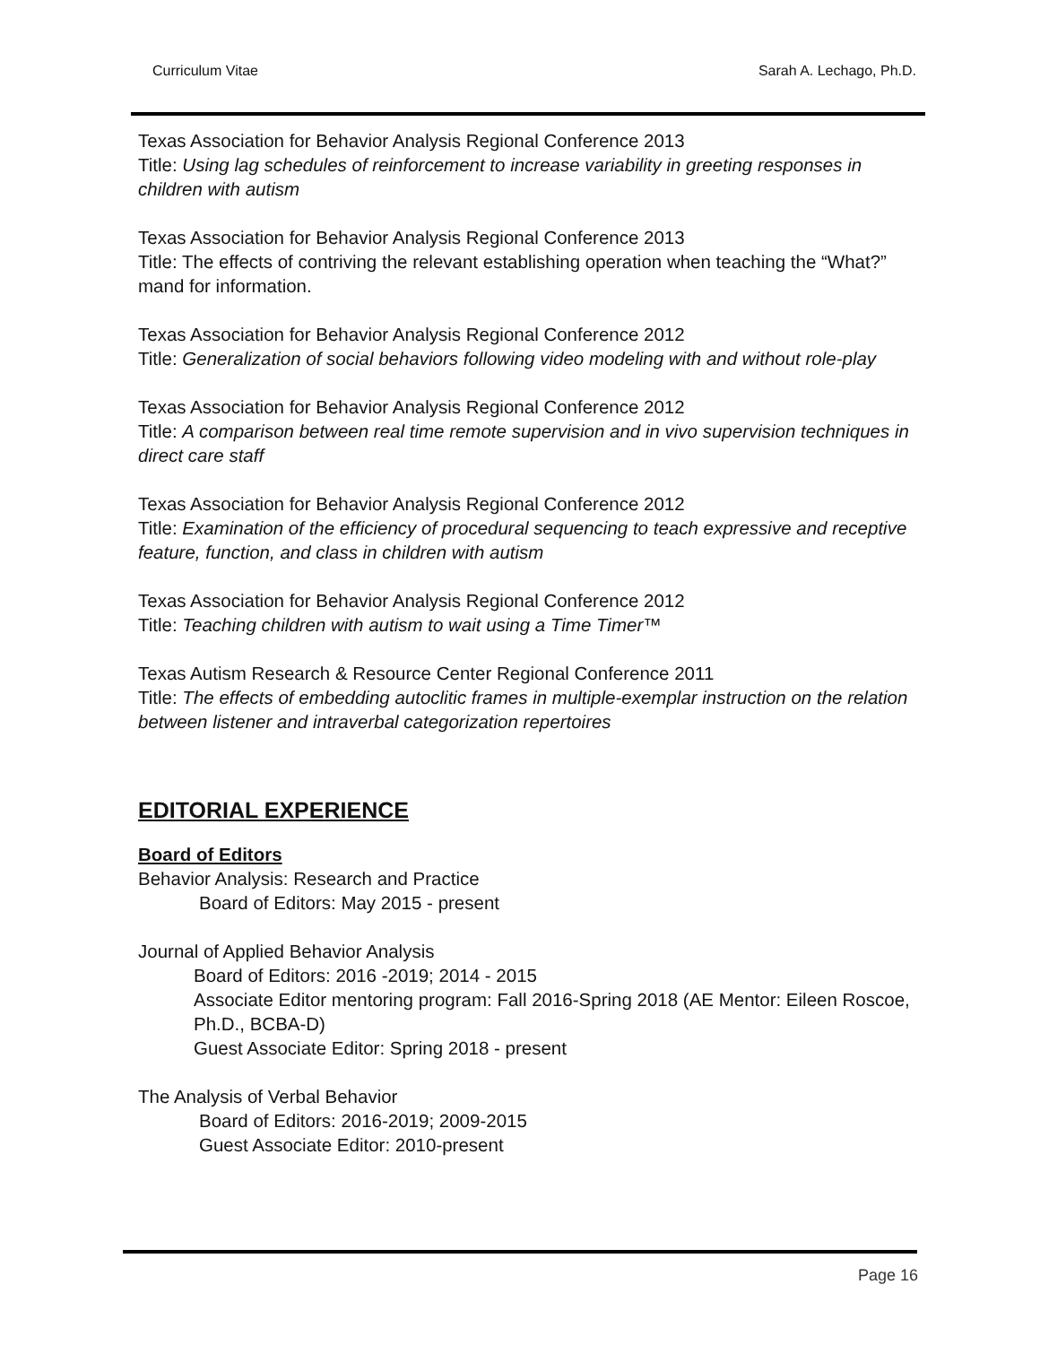Curriculum Vitae Sarah A. Lechago, Ph.D.
Texas Association for Behavior Analysis Regional Conference 2013
Title: Using lag schedules of reinforcement to increase variability in greeting responses in children with autism
Texas Association for Behavior Analysis Regional Conference 2013
Title: The effects of contriving the relevant establishing operation when teaching the “What?” mand for information.
Texas Association for Behavior Analysis Regional Conference 2012
Title: Generalization of social behaviors following video modeling with and without role-play
Texas Association for Behavior Analysis Regional Conference 2012
Title: A comparison between real time remote supervision and in vivo supervision techniques in direct care staff
Texas Association for Behavior Analysis Regional Conference 2012
Title: Examination of the efficiency of procedural sequencing to teach expressive and receptive feature, function, and class in children with autism
Texas Association for Behavior Analysis Regional Conference 2012
Title: Teaching children with autism to wait using a Time Timer™
Texas Autism Research & Resource Center Regional Conference 2011
Title: The effects of embedding autoclitic frames in multiple-exemplar instruction on the relation between listener and intraverbal categorization repertoires
EDITORIAL EXPERIENCE
Board of Editors
Behavior Analysis: Research and Practice
Board of Editors: May 2015 - present
Journal of Applied Behavior Analysis
Board of Editors: 2016 -2019; 2014 - 2015
Associate Editor mentoring program: Fall 2016-Spring 2018 (AE Mentor: Eileen Roscoe, Ph.D., BCBA-D)
Guest Associate Editor: Spring 2018 - present
The Analysis of Verbal Behavior
Board of Editors: 2016-2019; 2009-2015
Guest Associate Editor: 2010-present
Page 16